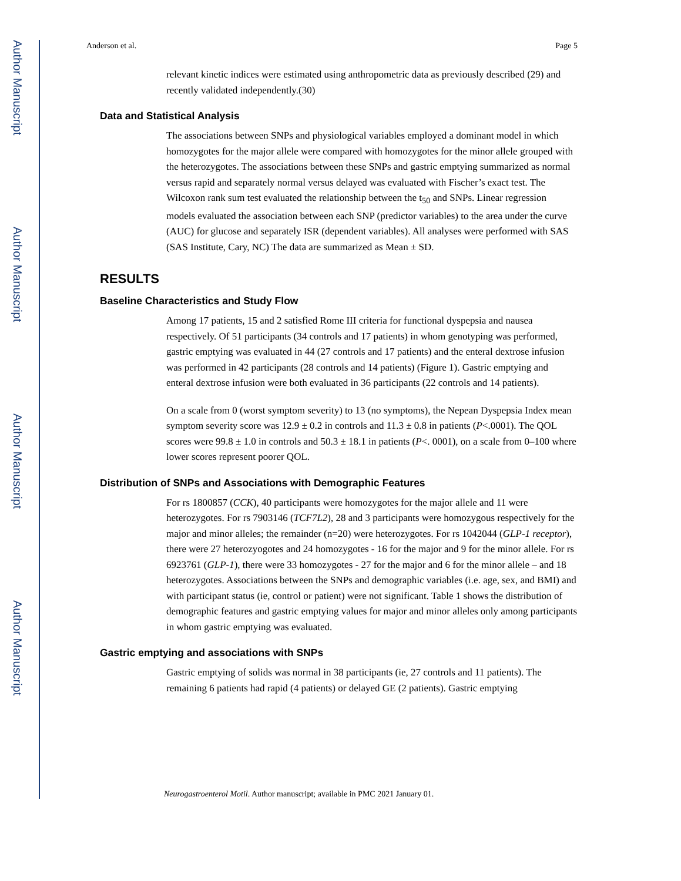Author Manuscript
Author Manuscript
Author Manuscript
Author Manuscript
Anderson et al. Page 5
relevant kinetic indices were estimated using anthropometric data as previously described (29) and recently validated independently.(30)
Data and Statistical Analysis
The associations between SNPs and physiological variables employed a dominant model in which homozygotes for the major allele were compared with homozygotes for the minor allele grouped with the heterozygotes. The associations between these SNPs and gastric emptying summarized as normal versus rapid and separately normal versus delayed was evaluated with Fischer’s exact test. The Wilcoxon rank sum test evaluated the relationship between the t<sub>50</sub> and SNPs. Linear regression models evaluated the association between each SNP (predictor variables) to the area under the curve (AUC) for glucose and separately ISR (dependent variables). All analyses were performed with SAS (SAS Institute, Cary, NC) The data are summarized as Mean ± SD.
RESULTS
Baseline Characteristics and Study Flow
Among 17 patients, 15 and 2 satisfied Rome III criteria for functional dyspepsia and nausea respectively. Of 51 participants (34 controls and 17 patients) in whom genotyping was performed, gastric emptying was evaluated in 44 (27 controls and 17 patients) and the enteral dextrose infusion was performed in 42 participants (28 controls and 14 patients) (Figure 1). Gastric emptying and enteral dextrose infusion were both evaluated in 36 participants (22 controls and 14 patients).
On a scale from 0 (worst symptom severity) to 13 (no symptoms), the Nepean Dyspepsia Index mean symptom severity score was 12.9 ± 0.2 in controls and 11.3 ± 0.8 in patients (P<.0001). The QOL scores were 99.8 ± 1.0 in controls and 50.3 ± 18.1 in patients (P<. 0001), on a scale from 0–100 where lower scores represent poorer QOL.
Distribution of SNPs and Associations with Demographic Features
For rs 1800857 (CCK), 40 participants were homozygotes for the major allele and 11 were heterozygotes. For rs 7903146 (TCF7L2), 28 and 3 participants were homozygous respectively for the major and minor alleles; the remainder (n=20) were heterozygotes. For rs 1042044 (GLP-1 receptor), there were 27 heterozyogotes and 24 homozygotes - 16 for the major and 9 for the minor allele. For rs 6923761 (GLP-1), there were 33 homozygotes - 27 for the major and 6 for the minor allele – and 18 heterozygotes. Associations between the SNPs and demographic variables (i.e. age, sex, and BMI) and with participant status (ie, control or patient) were not significant. Table 1 shows the distribution of demographic features and gastric emptying values for major and minor alleles only among participants in whom gastric emptying was evaluated.
Gastric emptying and associations with SNPs
Gastric emptying of solids was normal in 38 participants (ie, 27 controls and 11 patients). The remaining 6 patients had rapid (4 patients) or delayed GE (2 patients). Gastric emptying
Neurogastroenterol Motil. Author manuscript; available in PMC 2021 January 01.